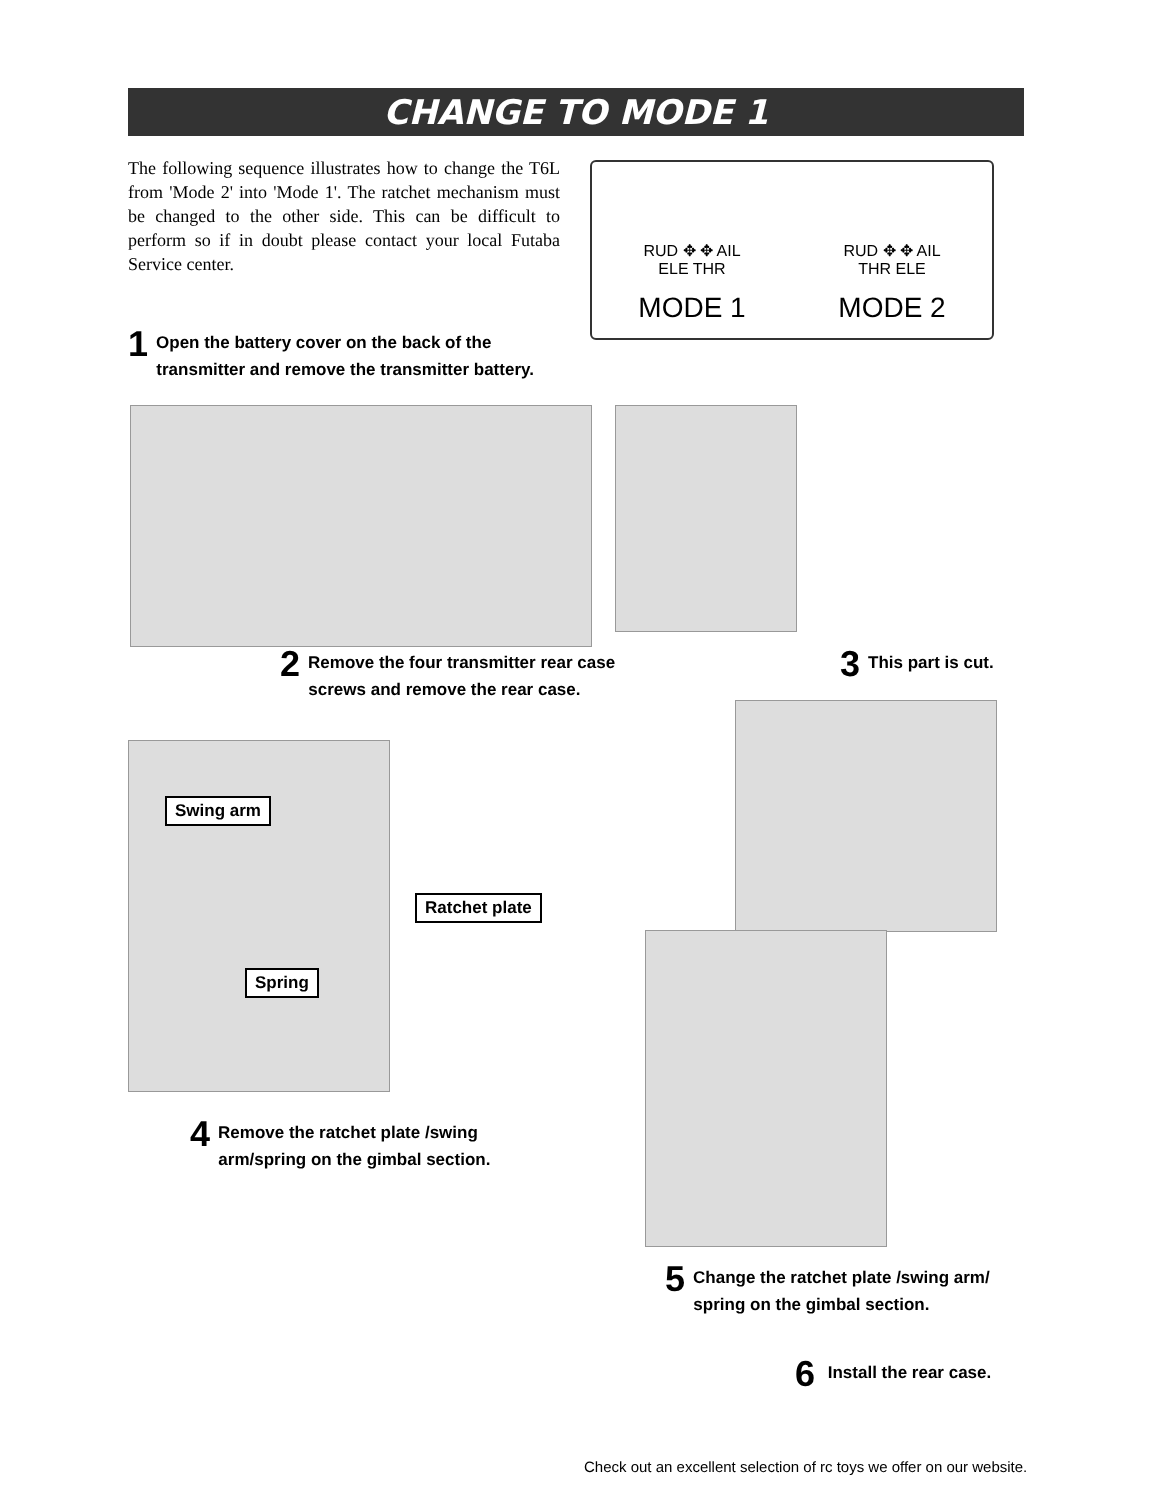CHANGE TO MODE 1
The following sequence illustrates how to change the T6L from 'Mode 2' into 'Mode 1'. The ratchet mechanism must be changed to the other side. This can be difficult to perform so if in doubt please contact your local Futaba Service center.
RUD ✥ ✥ AIL
ELE THR
MODE 1
RUD ✥ ✥ AIL
THR ELE
MODE 2
1 Open the battery cover on the back of the
transmitter and remove the transmitter battery.
2 Remove the four transmitter rear case
screws and remove the rear case.
3 This part is cut.
Swing arm
Ratchet plate
Spring
4 Remove the ratchet plate /swing
arm/spring on the gimbal section.
5 Change the ratchet plate /swing arm/
spring on the gimbal section.
6 Install the rear case.
Check out an excellent selection of rc toys we offer on our website.